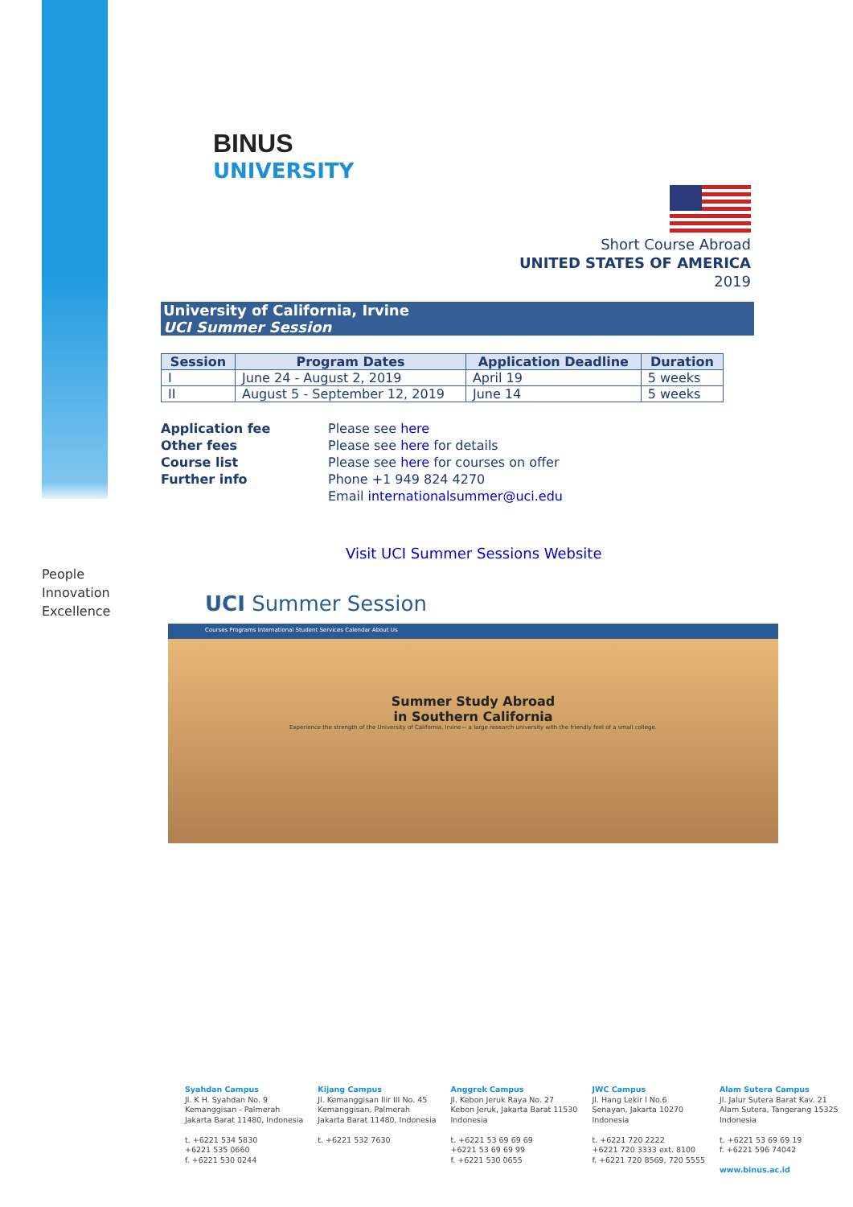BINUS
UNIVERSITY
Short Course Abroad
UNITED STATES OF AMERICA
2019
University of California, Irvine
UCI Summer Session
| Session | Program Dates | Application Deadline | Duration |
| --- | --- | --- | --- |
| I | June 24 - August 2, 2019 | April 19 | 5 weeks |
| II | August 5 - September 12, 2019 | June 14 | 5 weeks |
Application fee
Please see here
Other fees
Please see here for details
Course list
Please see here for courses on offer
Further info
Phone +1 949 824 4270
Email internationalsummer@uci.edu
Visit UCI Summer Sessions Website
People
Innovation
Excellence
UCI Summer Session
Courses Programs International Student Services Calendar About Us
Summer Study Abroad
in Southern California
Experience the strength of the University of California, Irvine— a large research university with the friendly feel of a small college.
Syahdan Campus
Jl. K H. Syahdan No. 9
Kemanggisan - Palmerah
Jakarta Barat 11480, Indonesia
t. +6221 534 5830
+6221 535 0660
f. +6221 530 0244
Kijang Campus
Jl. Kemanggisan Ilir III No. 45
Kemanggisan, Palmerah
Jakarta Barat 11480, Indonesia
t. +6221 532 7630
Anggrek Campus
Jl. Kebon Jeruk Raya No. 27
Kebon Jeruk, Jakarta Barat 11530
Indonesia
t. +6221 53 69 69 69
+6221 53 69 69 99
f. +6221 530 0655
JWC Campus
Jl. Hang Lekir I No.6
Senayan, Jakarta 10270
Indonesia
t. +6221 720 2222
+6221 720 3333 ext. 8100
f. +6221 720 8569, 720 5555
Alam Sutera Campus
Jl. Jalur Sutera Barat Kav. 21
Alam Sutera, Tangerang 15325
Indonesia
t. +6221 53 69 69 19
f. +6221 596 74042
www.binus.ac.id